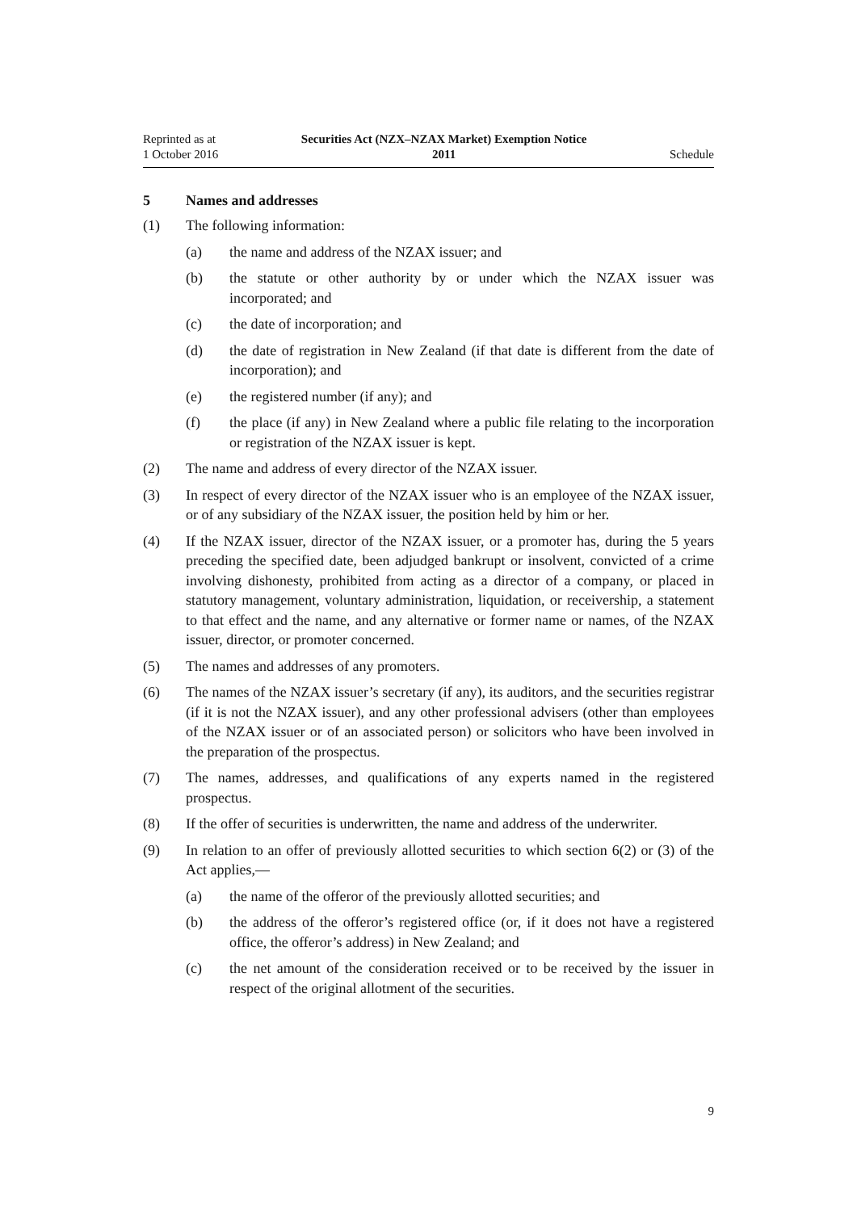Reprinted as at
1 October 2016
Securities Act (NZX–NZAX Market) Exemption Notice
2011
Schedule
5 Names and addresses
(1) The following information:
(a) the name and address of the NZAX issuer; and
(b) the statute or other authority by or under which the NZAX issuer was incorporated; and
(c) the date of incorporation; and
(d) the date of registration in New Zealand (if that date is different from the date of incorporation); and
(e) the registered number (if any); and
(f) the place (if any) in New Zealand where a public file relating to the incorporation or registration of the NZAX issuer is kept.
(2) The name and address of every director of the NZAX issuer.
(3) In respect of every director of the NZAX issuer who is an employee of the NZAX issuer, or of any subsidiary of the NZAX issuer, the position held by him or her.
(4) If the NZAX issuer, director of the NZAX issuer, or a promoter has, during the 5 years preceding the specified date, been adjudged bankrupt or insolvent, convicted of a crime involving dishonesty, prohibited from acting as a director of a company, or placed in statutory management, voluntary administration, liquidation, or receivership, a statement to that effect and the name, and any alternative or former name or names, of the NZAX issuer, director, or promoter concerned.
(5) The names and addresses of any promoters.
(6) The names of the NZAX issuer’s secretary (if any), its auditors, and the securities registrar (if it is not the NZAX issuer), and any other professional advisers (other than employees of the NZAX issuer or of an associated person) or solicitors who have been involved in the preparation of the prospectus.
(7) The names, addresses, and qualifications of any experts named in the registered prospectus.
(8) If the offer of securities is underwritten, the name and address of the underwriter.
(9) In relation to an offer of previously allotted securities to which section 6(2) or (3) of the Act applies,—
(a) the name of the offeror of the previously allotted securities; and
(b) the address of the offeror’s registered office (or, if it does not have a registered office, the offeror’s address) in New Zealand; and
(c) the net amount of the consideration received or to be received by the issuer in respect of the original allotment of the securities.
9